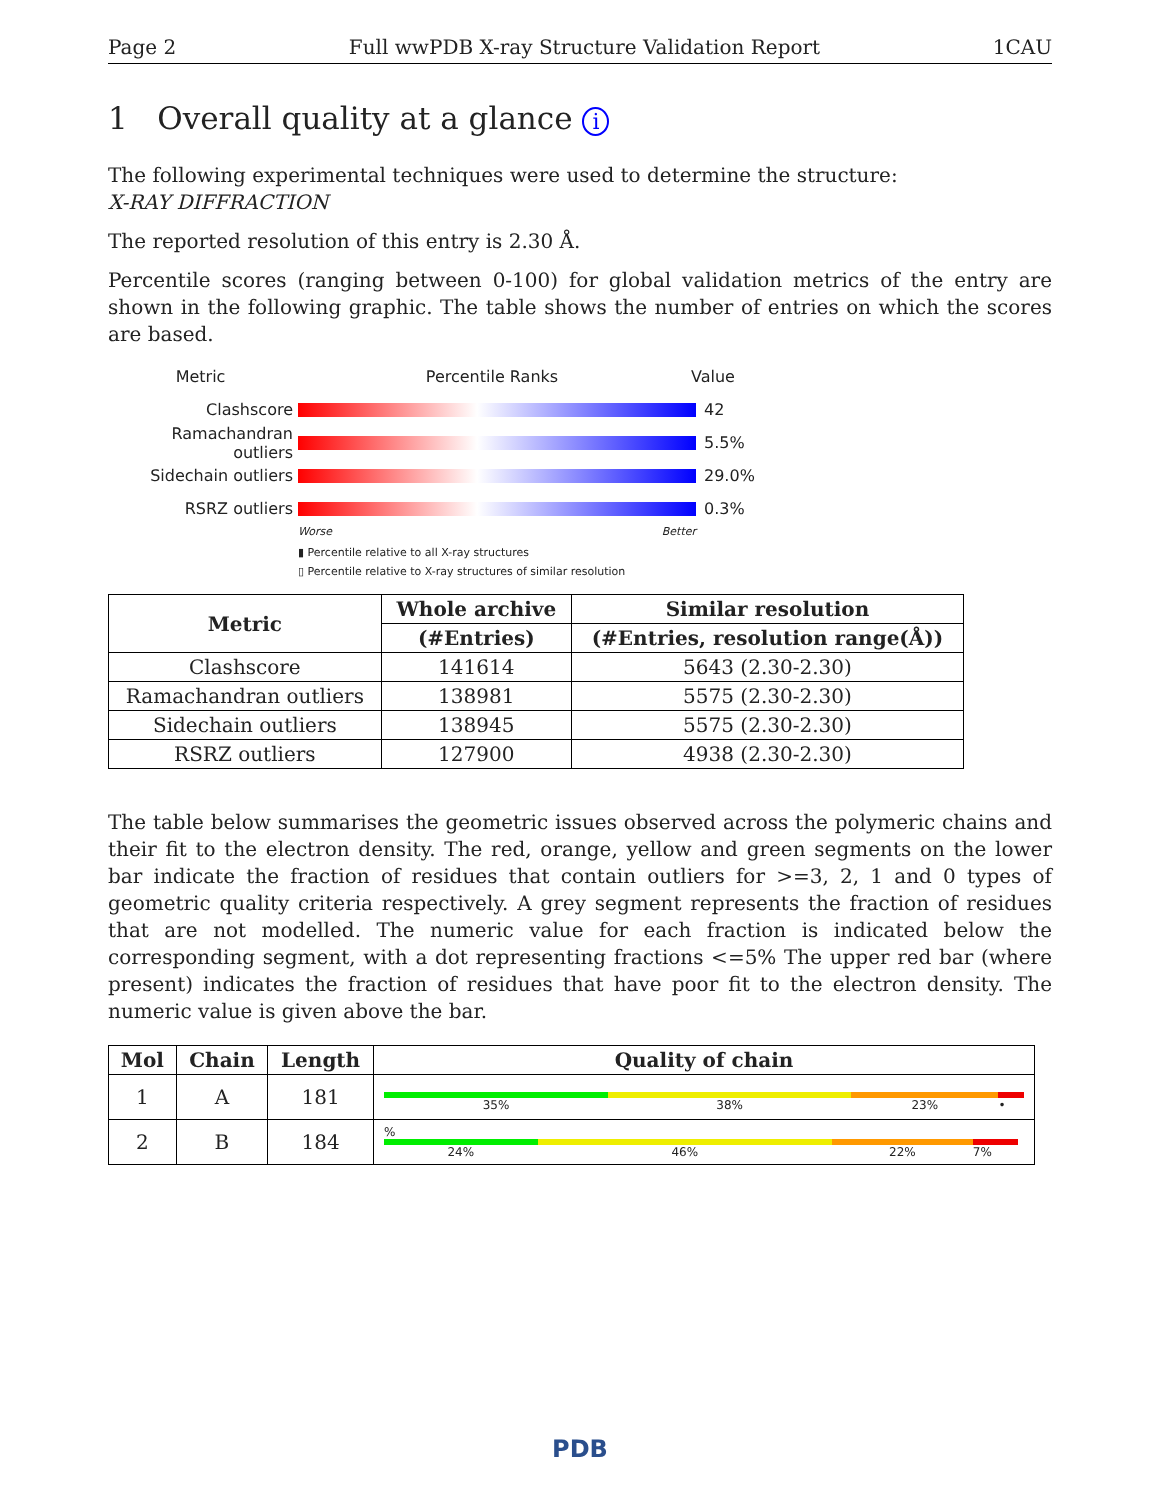Page 2 Full wwPDB X-ray Structure Validation Report 1CAU
1 Overall quality at a glance i
The following experimental techniques were used to determine the structure:
X-RAY DIFFRACTION
The reported resolution of this entry is 2.30 Å.
Percentile scores (ranging between 0-100) for global validation metrics of the entry are shown in the following graphic. The table shows the number of entries on which the scores are based.
Metric Percentile Ranks Value
Clashscore 42
Ramachandran outliers 5.5%
Sidechain outliers 29.0%
RSRZ outliers 0.3%
Worse Better
▮ Percentile relative to all X-ray structures
▯ Percentile relative to X-ray structures of similar resolution
| Metric | Whole archive | Similar resolution |
| --- | --- | --- |
| | (#Entries) | (#Entries, resolution range(Å)) |
| Clashscore | 141614 | 5643 (2.30-2.30) |
| Ramachandran outliers | 138981 | 5575 (2.30-2.30) |
| Sidechain outliers | 138945 | 5575 (2.30-2.30) |
| RSRZ outliers | 127900 | 4938 (2.30-2.30) |
The table below summarises the geometric issues observed across the polymeric chains and their fit to the electron density. The red, orange, yellow and green segments on the lower bar indicate the fraction of residues that contain outliers for >=3, 2, 1 and 0 types of geometric quality criteria respectively. A grey segment represents the fraction of residues that are not modelled. The numeric value for each fraction is indicated below the corresponding segment, with a dot representing fractions <=5% The upper red bar (where present) indicates the fraction of residues that have poor fit to the electron density. The numeric value is given above the bar.
| Mol | Chain | Length | Quality of chain |
| --- | --- | --- | --- |
| 1 | A | 181 | 35% 38% 23% • |
| 2 | B | 184 | % 24% 46% 22% 7% |
PDB